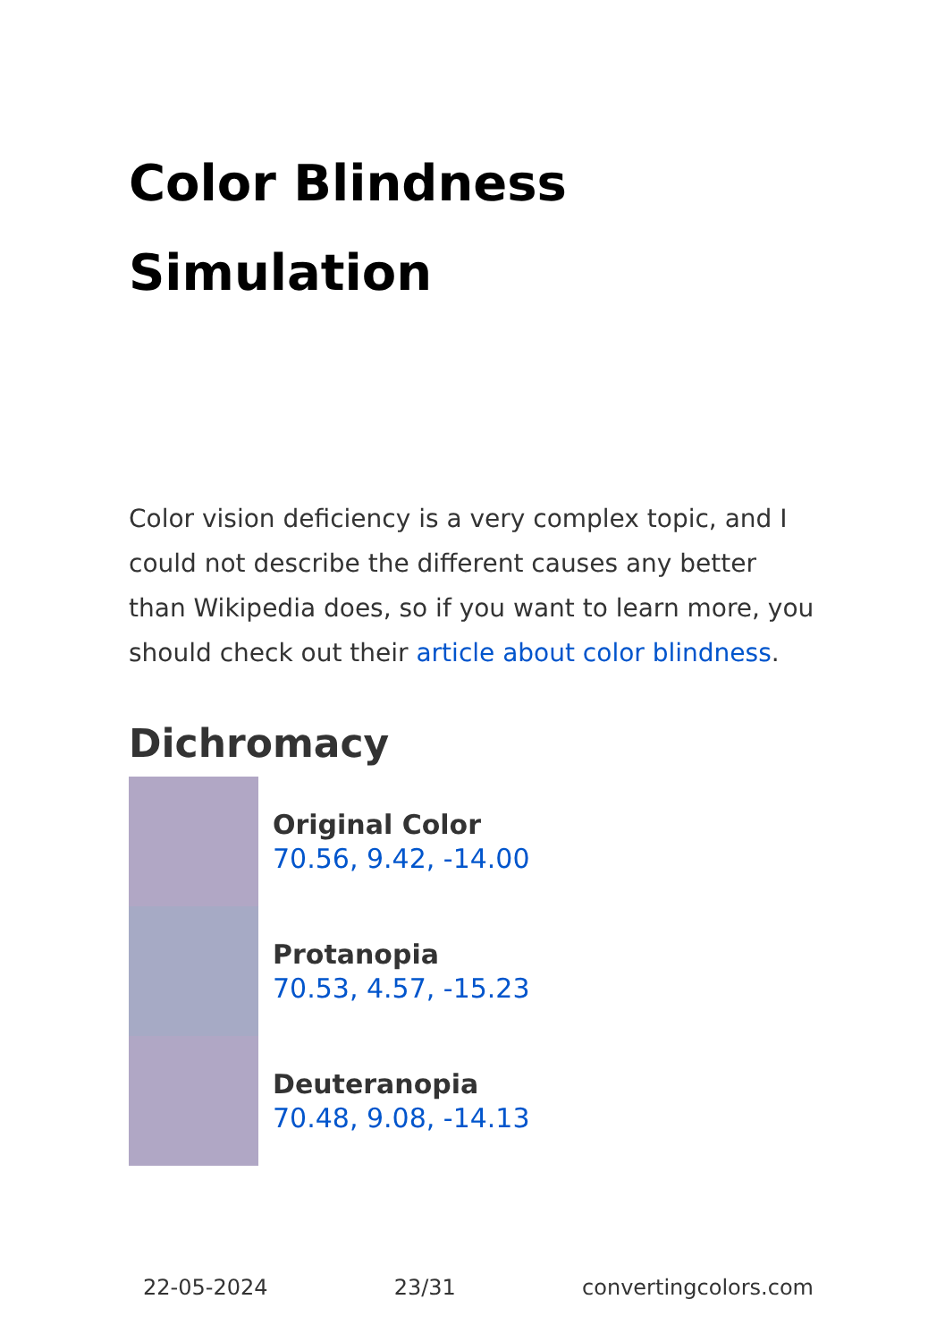Color Blindness Simulation
Color vision deficiency is a very complex topic, and I could not describe the different causes any better than Wikipedia does, so if you want to learn more, you should check out their article about color blindness.
Dichromacy
Original Color
70.56, 9.42, -14.00
Protanopia
70.53, 4.57, -15.23
Deuteranopia
70.48, 9.08, -14.13
22-05-2024 23/31 convertingcolors.com